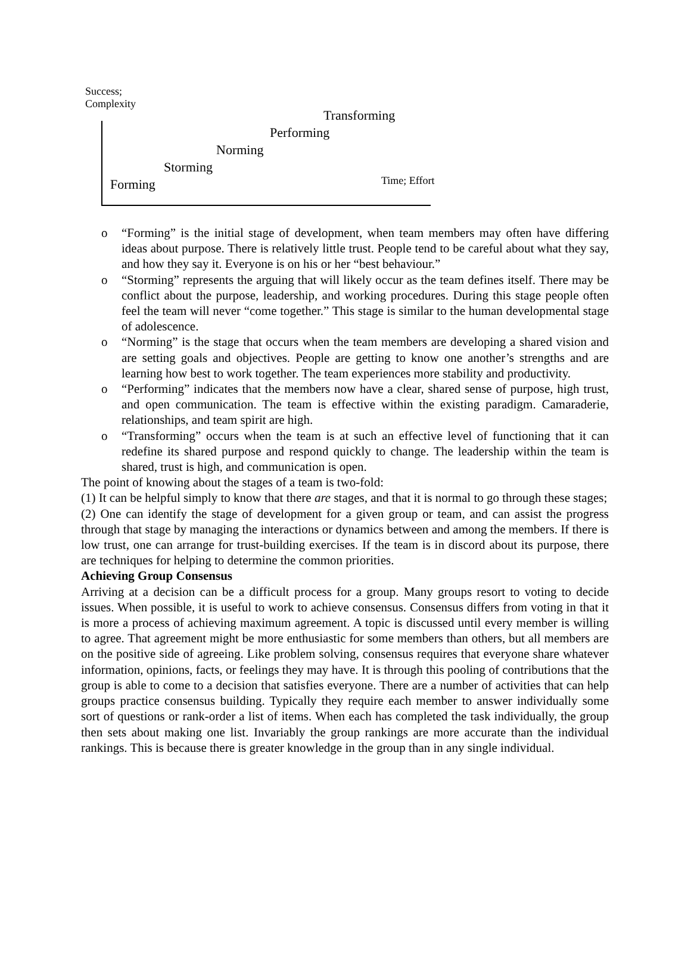Success;
Complexity
Transforming
Performing
Norming
Storming
Forming Time; Effort
o “Forming” is the initial stage of development, when team members may often have differing ideas about purpose. There is relatively little trust. People tend to be careful about what they say, and how they say it. Everyone is on his or her “best behaviour.”
o “Storming” represents the arguing that will likely occur as the team defines itself. There may be conflict about the purpose, leadership, and working procedures. During this stage people often feel the team will never “come together.” This stage is similar to the human developmental stage of adolescence.
o “Norming” is the stage that occurs when the team members are developing a shared vision and are setting goals and objectives. People are getting to know one another’s strengths and are learning how best to work together. The team experiences more stability and productivity.
o “Performing” indicates that the members now have a clear, shared sense of purpose, high trust, and open communication. The team is effective within the existing paradigm. Camaraderie, relationships, and team spirit are high.
o “Transforming” occurs when the team is at such an effective level of functioning that it can redefine its shared purpose and respond quickly to change. The leadership within the team is shared, trust is high, and communication is open.
The point of knowing about the stages of a team is two-fold:
(1) It can be helpful simply to know that there are stages, and that it is normal to go through these stages;
(2) One can identify the stage of development for a given group or team, and can assist the progress through that stage by managing the interactions or dynamics between and among the members. If there is low trust, one can arrange for trust-building exercises. If the team is in discord about its purpose, there are techniques for helping to determine the common priorities.
Achieving Group Consensus
Arriving at a decision can be a difficult process for a group. Many groups resort to voting to decide issues. When possible, it is useful to work to achieve consensus. Consensus differs from voting in that it is more a process of achieving maximum agreement. A topic is discussed until every member is willing to agree. That agreement might be more enthusiastic for some members than others, but all members are on the positive side of agreeing. Like problem solving, consensus requires that everyone share whatever information, opinions, facts, or feelings they may have. It is through this pooling of contributions that the group is able to come to a decision that satisfies everyone. There are a number of activities that can help groups practice consensus building. Typically they require each member to answer individually some sort of questions or rank-order a list of items. When each has completed the task individually, the group then sets about making one list. Invariably the group rankings are more accurate than the individual rankings. This is because there is greater knowledge in the group than in any single individual.